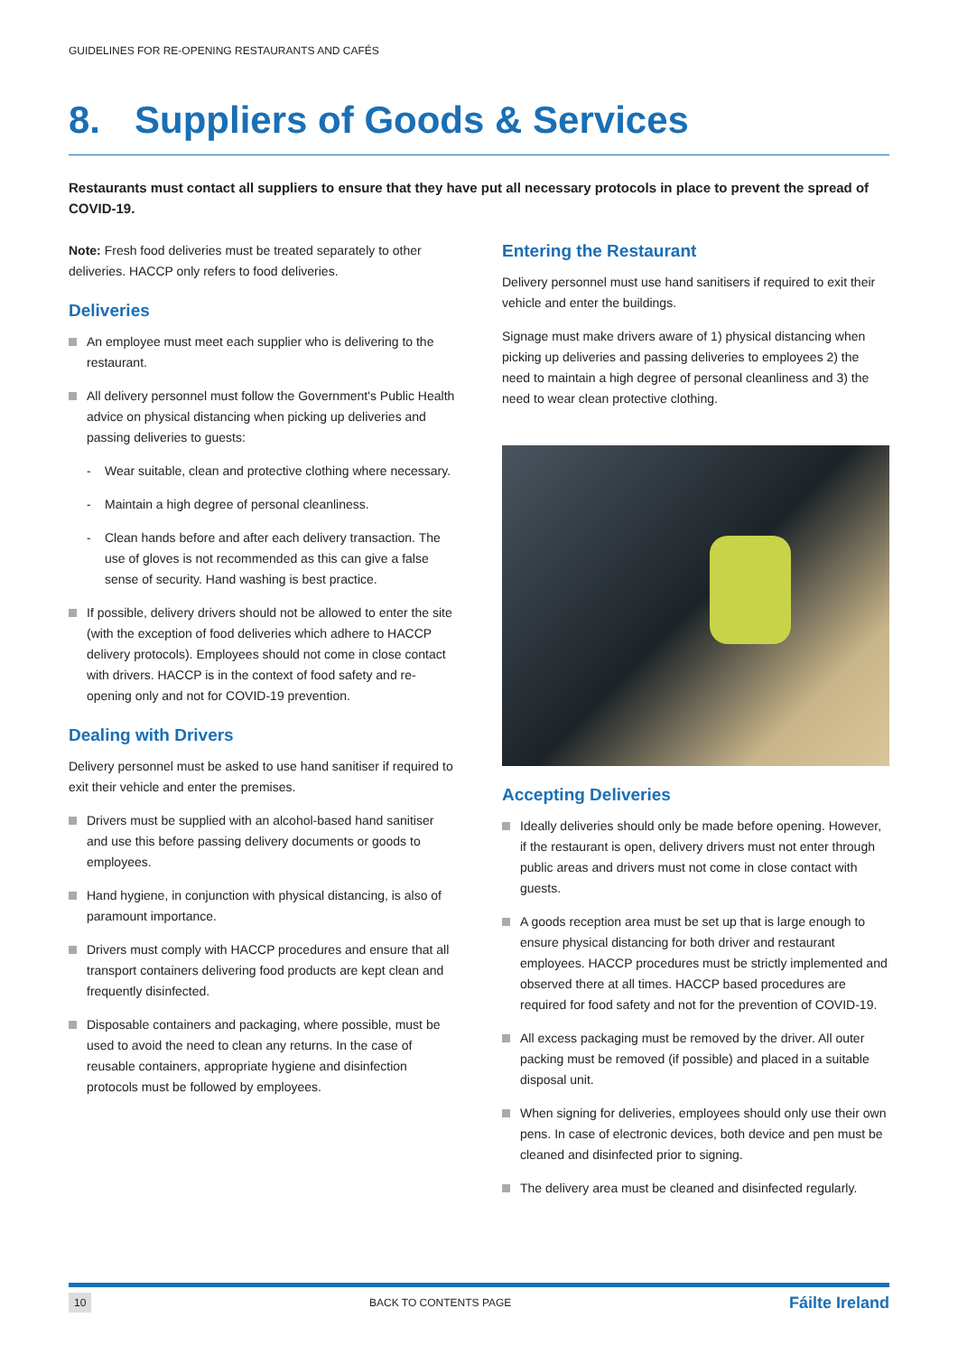GUIDELINES FOR RE-OPENING RESTAURANTS AND CAFÉS
8. Suppliers of Goods & Services
Restaurants must contact all suppliers to ensure that they have put all necessary protocols in place to prevent the spread of COVID-19.
Note: Fresh food deliveries must be treated separately to other deliveries. HACCP only refers to food deliveries.
Deliveries
An employee must meet each supplier who is delivering to the restaurant.
All delivery personnel must follow the Government's Public Health advice on physical distancing when picking up deliveries and passing deliveries to guests:
Wear suitable, clean and protective clothing where necessary.
Maintain a high degree of personal cleanliness.
Clean hands before and after each delivery transaction. The use of gloves is not recommended as this can give a false sense of security. Hand washing is best practice.
If possible, delivery drivers should not be allowed to enter the site (with the exception of food deliveries which adhere to HACCP delivery protocols). Employees should not come in close contact with drivers. HACCP is in the context of food safety and re-opening only and not for COVID-19 prevention.
Dealing with Drivers
Delivery personnel must be asked to use hand sanitiser if required to exit their vehicle and enter the premises.
Drivers must be supplied with an alcohol-based hand sanitiser and use this before passing delivery documents or goods to employees.
Hand hygiene, in conjunction with physical distancing, is also of paramount importance.
Drivers must comply with HACCP procedures and ensure that all transport containers delivering food products are kept clean and frequently disinfected.
Disposable containers and packaging, where possible, must be used to avoid the need to clean any returns. In the case of reusable containers, appropriate hygiene and disinfection protocols must be followed by employees.
Entering the Restaurant
Delivery personnel must use hand sanitisers if required to exit their vehicle and enter the buildings.
Signage must make drivers aware of 1) physical distancing when picking up deliveries and passing deliveries to employees 2) the need to maintain a high degree of personal cleanliness and 3) the need to wear clean protective clothing.
Accepting Deliveries
Ideally deliveries should only be made before opening. However, if the restaurant is open, delivery drivers must not enter through public areas and drivers must not come in close contact with guests.
A goods reception area must be set up that is large enough to ensure physical distancing for both driver and restaurant employees. HACCP procedures must be strictly implemented and observed there at all times. HACCP based procedures are required for food safety and not for the prevention of COVID-19.
All excess packaging must be removed by the driver. All outer packing must be removed (if possible) and placed in a suitable disposal unit.
When signing for deliveries, employees should only use their own pens. In case of electronic devices, both device and pen must be cleaned and disinfected prior to signing.
The delivery area must be cleaned and disinfected regularly.
10 BACK TO CONTENTS PAGE Fáilte Ireland